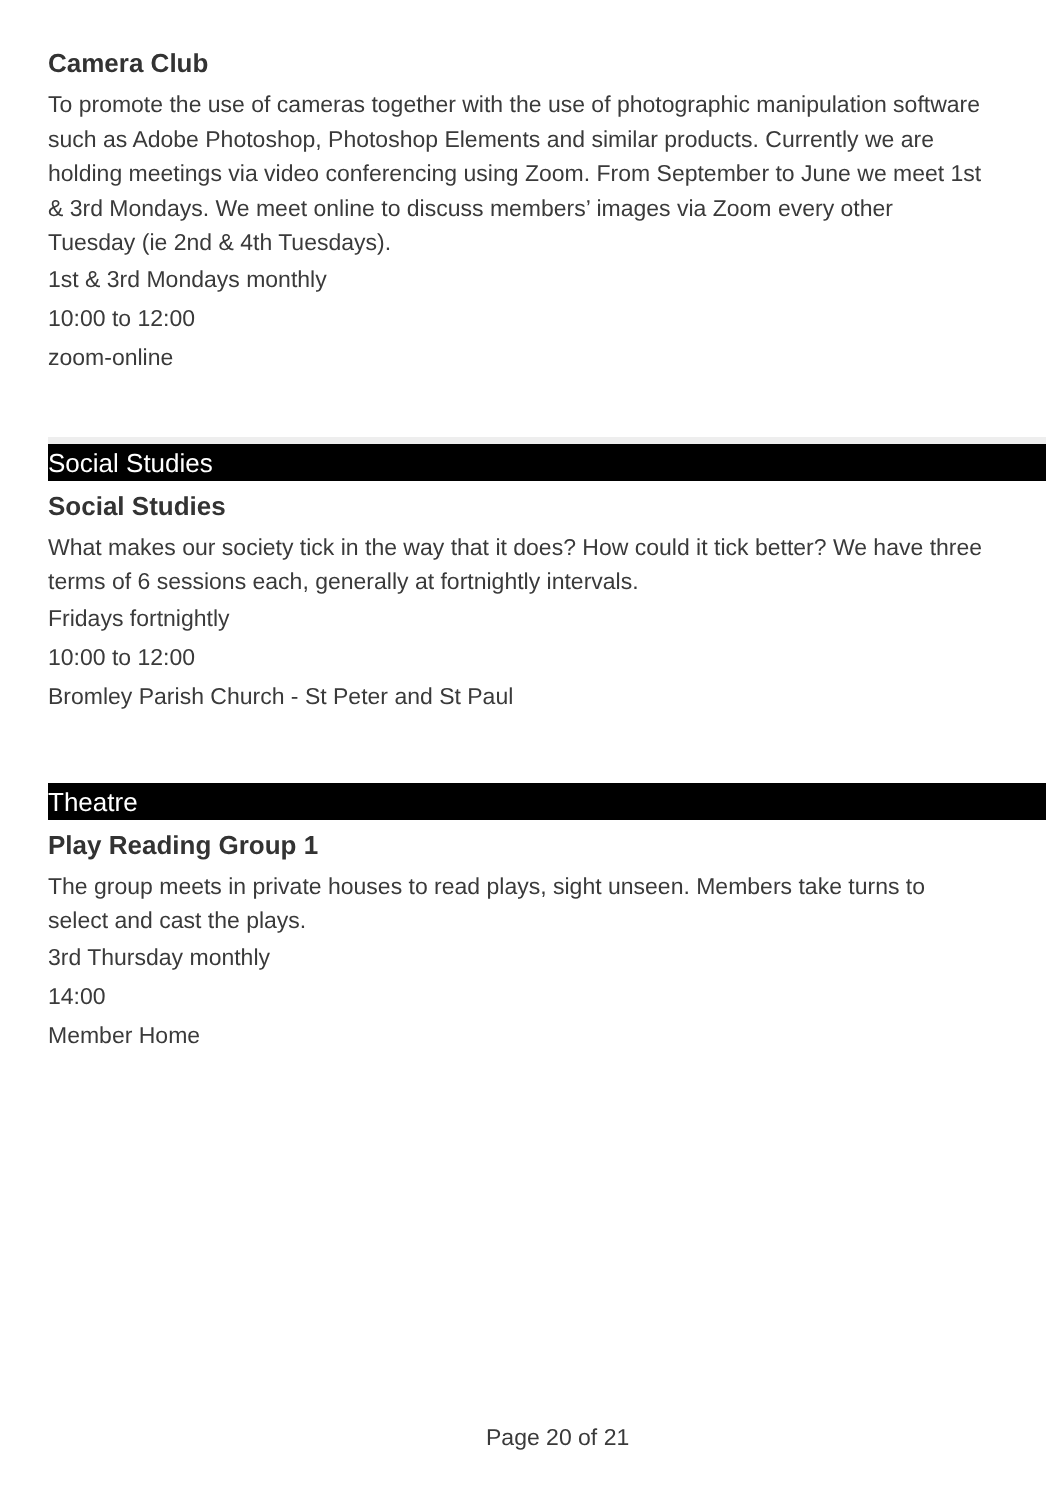Camera Club
To promote the use of cameras together with the use of photographic manipulation software such as Adobe Photoshop, Photoshop Elements and similar products. Currently we are holding meetings via video conferencing using Zoom. From September to June we meet 1st & 3rd Mondays. We meet online to discuss members’ images via Zoom every other Tuesday (ie 2nd & 4th Tuesdays).
1st & 3rd Mondays monthly
10:00 to 12:00
zoom-online
Social Studies
Social Studies
What makes our society tick in the way that it does? How could it tick better? We have three terms of 6 sessions each, generally at fortnightly intervals.
Fridays fortnightly
10:00 to 12:00
Bromley Parish Church - St Peter and St Paul
Theatre
Play Reading Group 1
The group meets in private houses to read plays, sight unseen. Members take turns to select and cast the plays.
3rd Thursday monthly
14:00
Member Home
Page 20 of 21